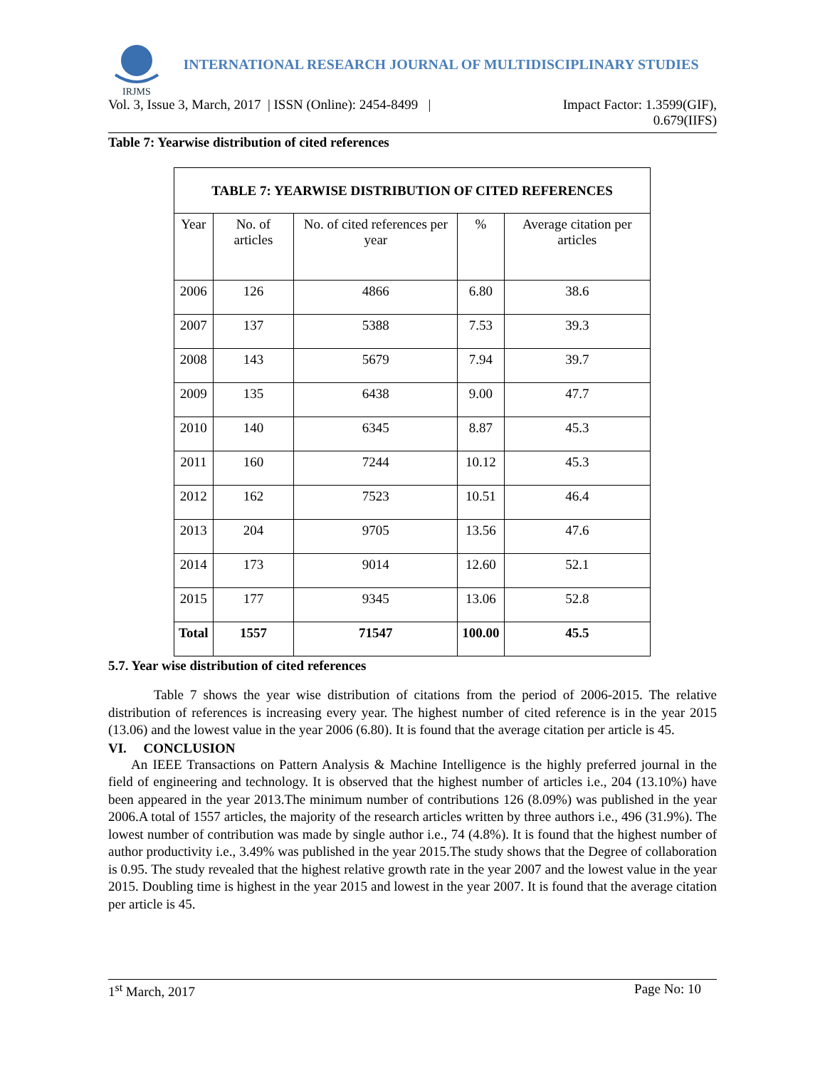IRJMS
INTERNATIONAL RESEARCH JOURNAL OF MULTIDISCIPLINARY STUDIES
Vol. 3, Issue 3, March, 2017 | ISSN (Online): 2454-8499 | Impact Factor: 1.3599(GIF),
0.679(IIFS)
Table 7: Yearwise distribution of cited references
| TABLE 7: YEARWISE DISTRIBUTION OF CITED REFERENCES | | | | |
| --- | --- | --- | --- | --- |
| Year | No. of articles | No. of cited references per year | % | Average citation per articles |
| 2006 | 126 | 4866 | 6.80 | 38.6 |
| 2007 | 137 | 5388 | 7.53 | 39.3 |
| 2008 | 143 | 5679 | 7.94 | 39.7 |
| 2009 | 135 | 6438 | 9.00 | 47.7 |
| 2010 | 140 | 6345 | 8.87 | 45.3 |
| 2011 | 160 | 7244 | 10.12 | 45.3 |
| 2012 | 162 | 7523 | 10.51 | 46.4 |
| 2013 | 204 | 9705 | 13.56 | 47.6 |
| 2014 | 173 | 9014 | 12.60 | 52.1 |
| 2015 | 177 | 9345 | 13.06 | 52.8 |
| Total | 1557 | 71547 | 100.00 | 45.5 |
5.7. Year wise distribution of cited references
Table 7 shows the year wise distribution of citations from the period of 2006-2015. The relative distribution of references is increasing every year. The highest number of cited reference is in the year 2015 (13.06) and the lowest value in the year 2006 (6.80). It is found that the average citation per article is 45.
VI. CONCLUSION
An IEEE Transactions on Pattern Analysis & Machine Intelligence is the highly preferred journal in the field of engineering and technology. It is observed that the highest number of articles i.e., 204 (13.10%) have been appeared in the year 2013.The minimum number of contributions 126 (8.09%) was published in the year 2006.A total of 1557 articles, the majority of the research articles written by three authors i.e., 496 (31.9%). The lowest number of contribution was made by single author i.e., 74 (4.8%). It is found that the highest number of author productivity i.e., 3.49% was published in the year 2015.The study shows that the Degree of collaboration is 0.95. The study revealed that the highest relative growth rate in the year 2007 and the lowest value in the year 2015. Doubling time is highest in the year 2015 and lowest in the year 2007. It is found that the average citation per article is 45.
1<sup>st</sup> March, 2017 Page No: 10